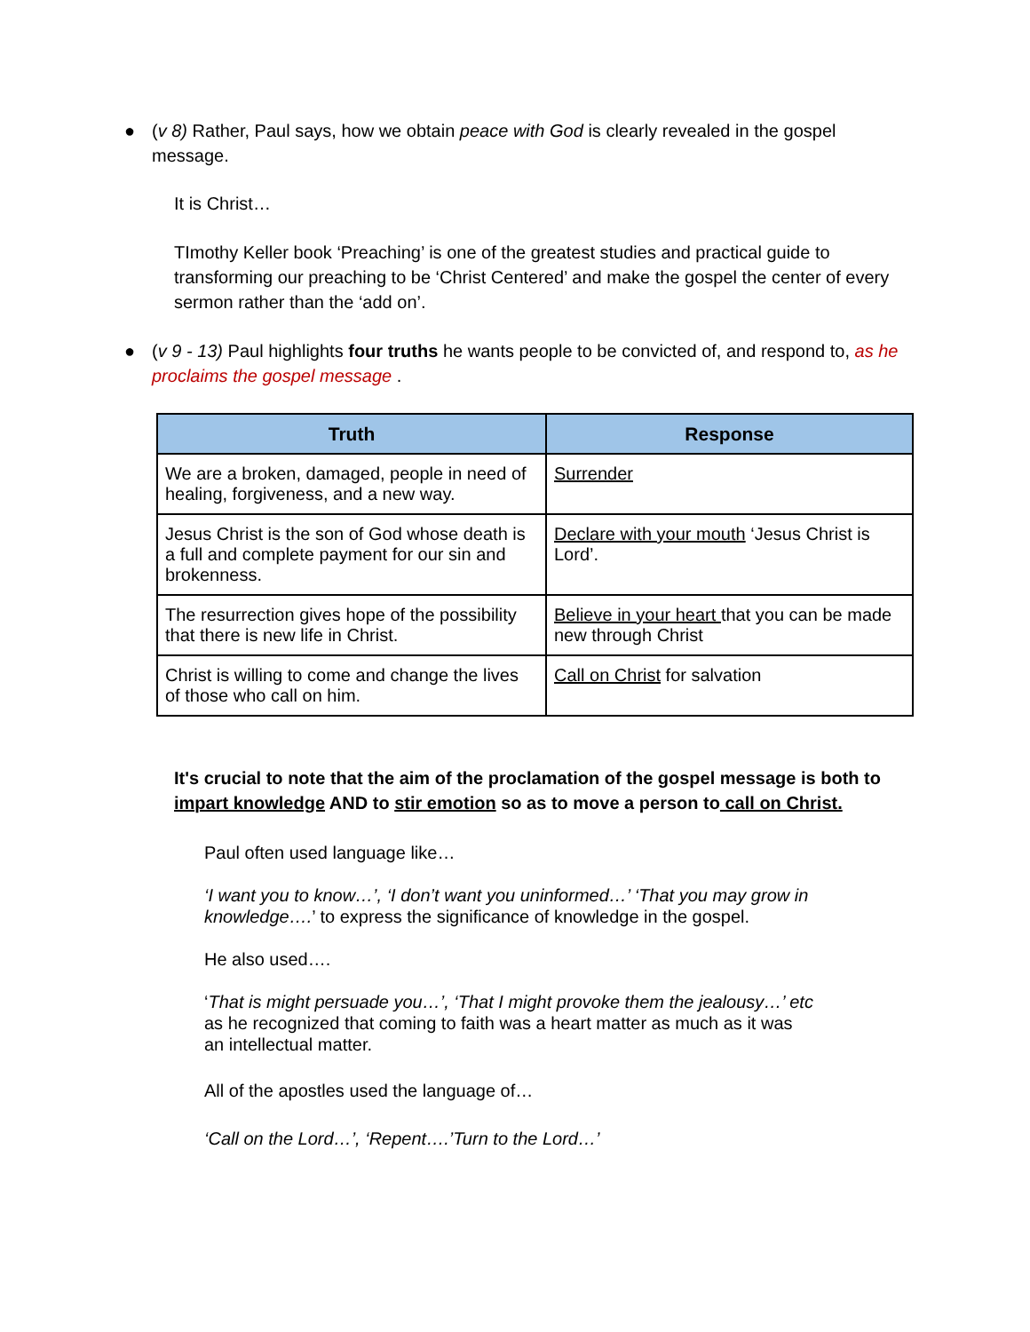● (v 8) Rather, Paul says, how we obtain peace with God is clearly revealed in the gospel message.
It is Christ…
TImothy Keller book ‘Preaching’ is one of the greatest studies and practical guide to transforming our preaching to be ‘Christ Centered’ and make the gospel the center of every sermon rather than the ‘add on’.
● (v 9 - 13) Paul highlights four truths he wants people to be convicted of, and respond to, as he proclaims the gospel message .
| Truth | Response |
| --- | --- |
| We are a broken, damaged, people in need of healing, forgiveness, and a new way. | Surrender |
| Jesus Christ is the son of God whose death is a full and complete payment for our sin and brokenness. | Declare with your mouth ‘Jesus Christ is Lord’. |
| The resurrection gives hope of the possibility that there is new life in Christ. | Believe in your heart that you can be made new through Christ |
| Christ is willing to come and change the lives of those who call on him. | Call on Christ for salvation |
It's crucial to note that the aim of the proclamation of the gospel message is both to impart knowledge AND to stir emotion so as to move a person to call on Christ.
Paul often used language like…
‘I want you to know…’, ‘I don’t want you uninformed…’ ‘That you may grow in knowledge….’ to express the significance of knowledge in the gospel.
He also used….
‘That is might persuade you…’, ‘That I might provoke them the jealousy…’ etc
as he recognized that coming to faith was a heart matter as much as it was
an intellectual matter.
All of the apostles used the language of…
‘Call on the Lord…’, ‘Repent….’Turn to the Lord…’